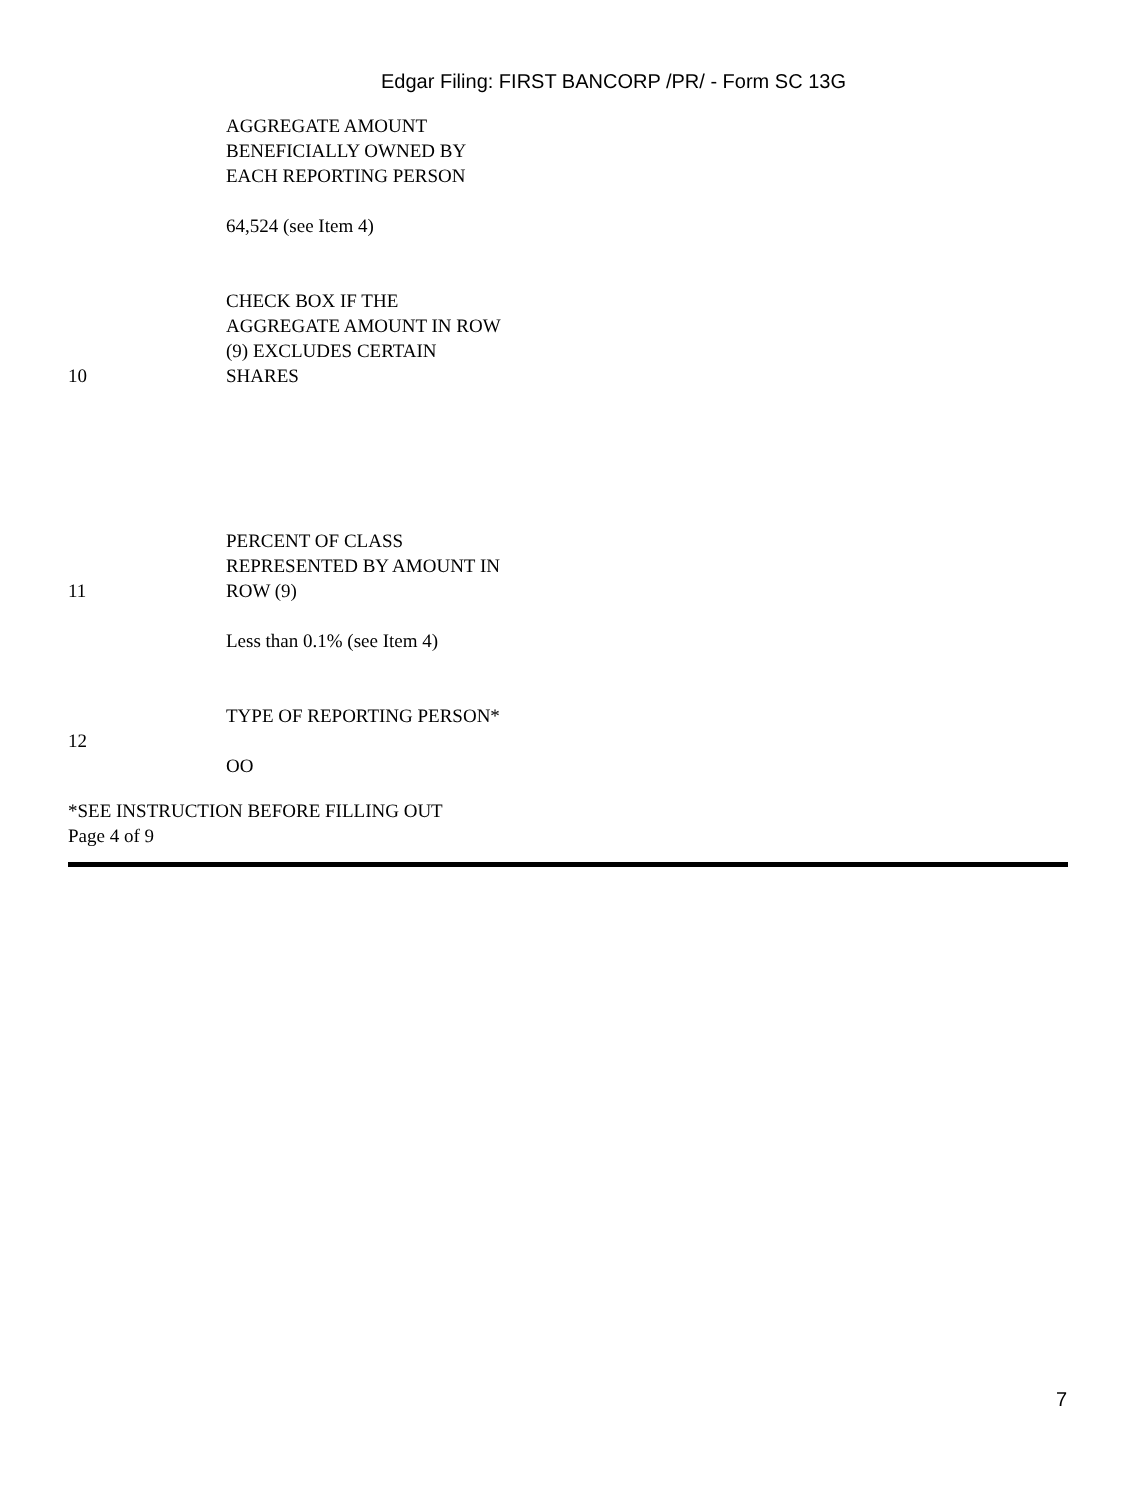Edgar Filing: FIRST BANCORP /PR/ - Form SC 13G
| | AGGREGATE AMOUNT BENEFICIALLY OWNED BY EACH REPORTING PERSON 64,524 (see Item 4) |
| 10 | CHECK BOX IF THE AGGREGATE AMOUNT IN ROW (9) EXCLUDES CERTAIN SHARES |
| 11 | PERCENT OF CLASS REPRESENTED BY AMOUNT IN ROW (9) |
| | Less than 0.1% (see Item 4) |
| 12 | TYPE OF REPORTING PERSON* OO |
*SEE INSTRUCTION BEFORE FILLING OUT
Page 4 of 9
7